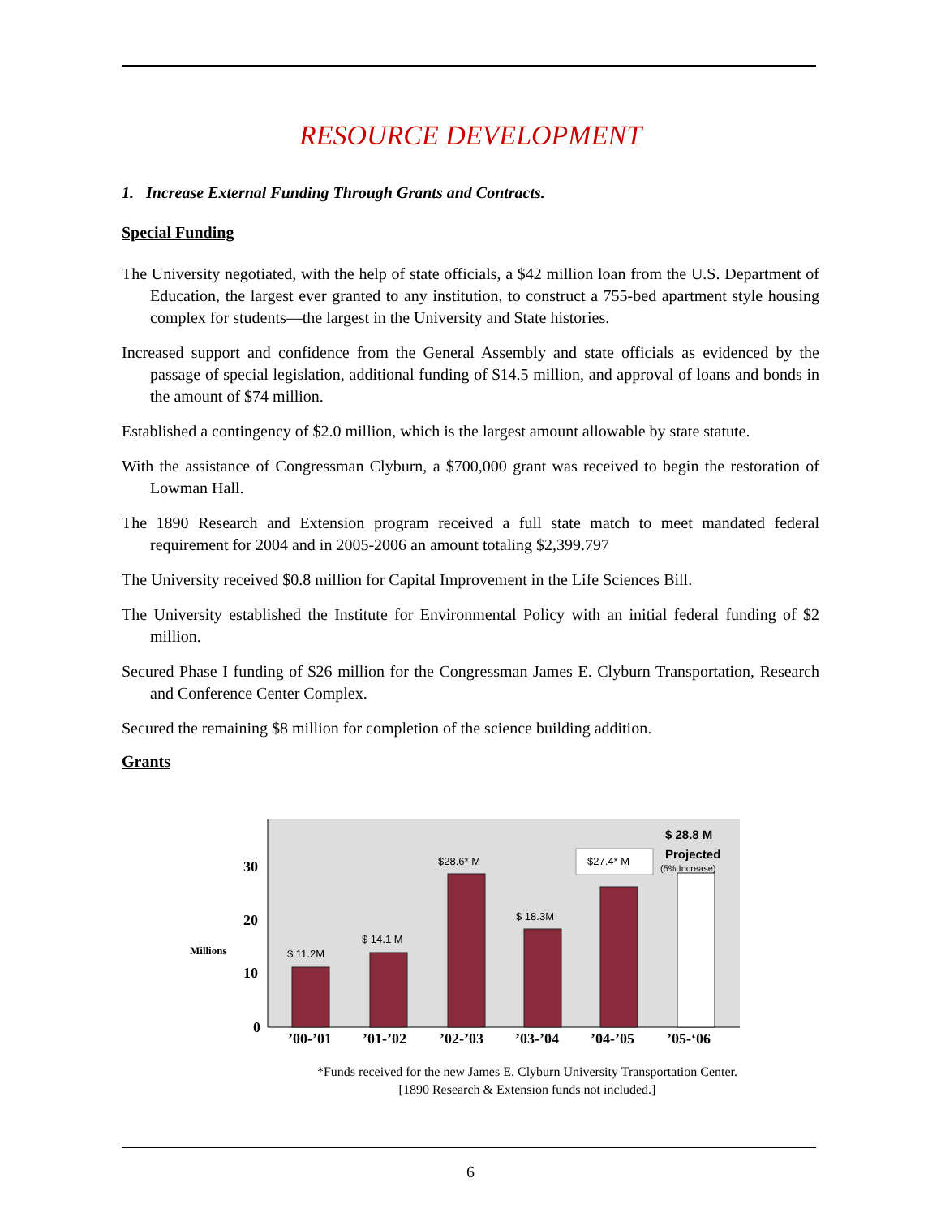RESOURCE DEVELOPMENT
1. Increase External Funding Through Grants and Contracts.
Special Funding
The University negotiated, with the help of state officials, a $42 million loan from the U.S. Department of Education, the largest ever granted to any institution, to construct a 755-bed apartment style housing complex for students—the largest in the University and State histories.
Increased support and confidence from the General Assembly and state officials as evidenced by the passage of special legislation, additional funding of $14.5 million, and approval of loans and bonds in the amount of $74 million.
Established a contingency of $2.0 million, which is the largest amount allowable by state statute.
With the assistance of Congressman Clyburn, a $700,000 grant was received to begin the restoration of Lowman Hall.
The 1890 Research and Extension program received a full state match to meet mandated federal requirement for 2004 and in 2005-2006 an amount totaling $2,399.797
The University received $0.8 million for Capital Improvement in the Life Sciences Bill.
The University established the Institute for Environmental Policy with an initial federal funding of $2 million.
Secured Phase I funding of $26 million for the Congressman James E. Clyburn Transportation, Research and Conference Center Complex.
Secured the remaining $8 million for completion of the science building addition.
Grants
30
20
10
0
Millions
’00-’01
’01-’02
’02-’03
’03-’04
’04-’05
’05-‘06
$ 11.2M
$ 14.1 M
$28.6* M
$ 18.3M
$27.4* M
$ 28.8 M
Projected
(5% Increase)
*Funds received for the new James E. Clyburn University Transportation Center.
[1890 Research & Extension funds not included.]
6